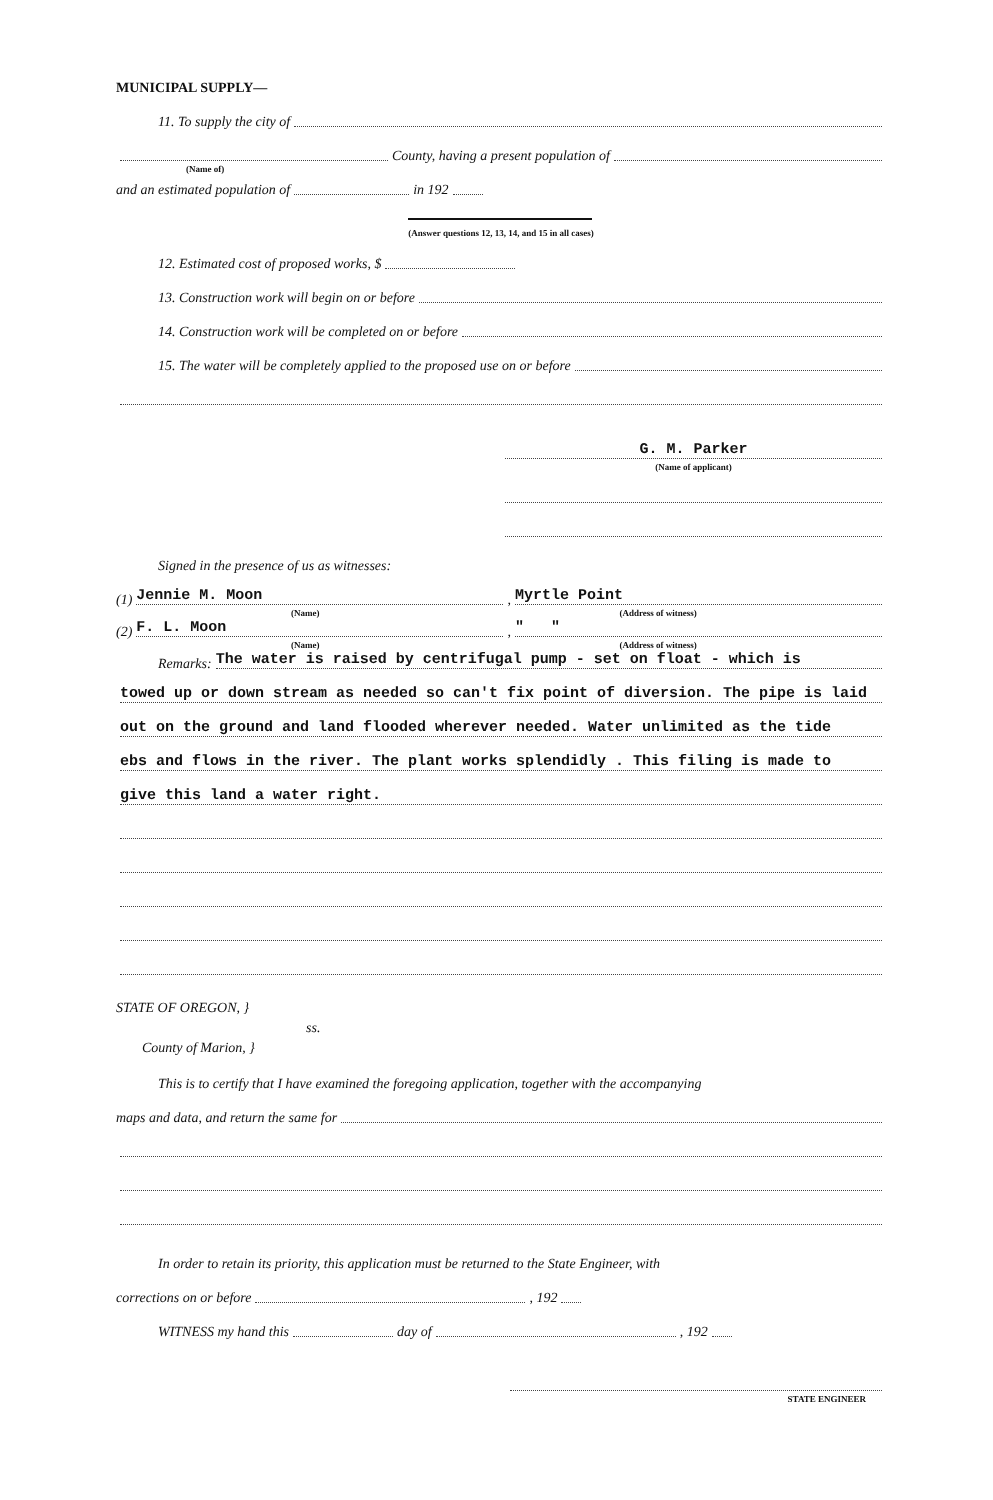MUNICIPAL SUPPLY—
11. To supply the city of
County, having a present population of
(Name of)
and an estimated population of in 192
(Answer questions 12, 13, 14, and 15 in all cases)
12. Estimated cost of proposed works, $
13. Construction work will begin on or before
14. Construction work will be completed on or before
15. The water will be completely applied to the proposed use on or before
G. M. Parker
(Name of applicant)
Signed in the presence of us as witnesses:
(1) Jennie M. Moon, Myrtle Point
(Name) (Address of witness)
(2) F. L. Moon, " "
(Name) (Address of witness)
Remarks: The water is raised by centrifugal pump - set on float - which is
towed up or down stream as needed so can't fix point of diversion. The pipe is laid
out on the ground and land flooded wherever needed. Water unlimited as the tide
ebs and flows in the river. The plant works splendidly . This filing is made to
give this land a water right.
STATE OF OREGON, }
ss.
County of Marion, }
This is to certify that I have examined the foregoing application, together with the accompanying
maps and data, and return the same for
In order to retain its priority, this application must be returned to the State Engineer, with
corrections on or before , 192
WITNESS my hand this day of , 192
STATE ENGINEER